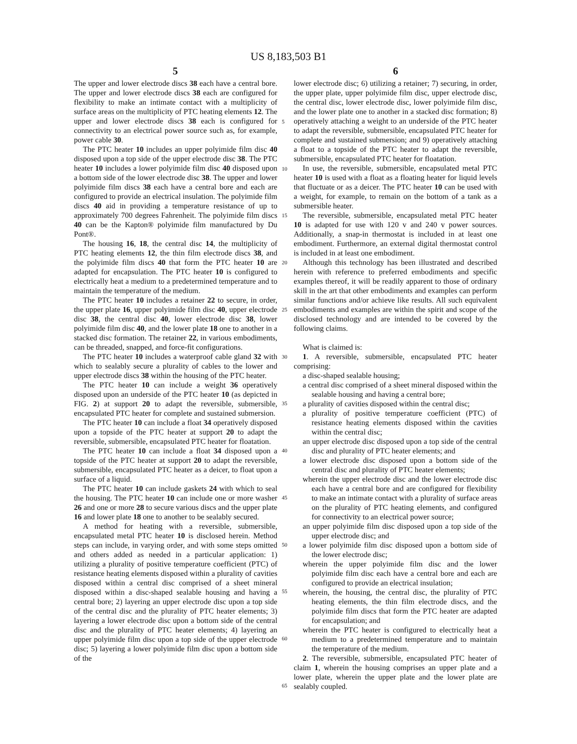US 8,183,503 B1
5 6
The upper and lower electrode discs 38 each have a central bore. The upper and lower electrode discs 38 each are configured for flexibility to make an intimate contact with a multiplicity of surface areas on the multiplicity of PTC heating elements 12. The upper and lower electrode discs 38 each is configured for connectivity to an electrical power source such as, for example, power cable 30.
The PTC heater 10 includes an upper polyimide film disc 40 disposed upon a top side of the upper electrode disc 38. The PTC heater 10 includes a lower polyimide film disc 40 disposed upon a bottom side of the lower electrode disc 38. The upper and lower polyimide film discs 38 each have a central bore and each are configured to provide an electrical insulation. The polyimide film discs 40 aid in providing a temperature resistance of up to approximately 700 degrees Fahrenheit. The polyimide film discs 40 can be the Kapton® polyimide film manufactured by Du Pont®.
The housing 16, 18, the central disc 14, the multiplicity of PTC heating elements 12, the thin film electrode discs 38, and the polyimide film discs 40 that form the PTC heater 10 are adapted for encapsulation. The PTC heater 10 is configured to electrically heat a medium to a predetermined temperature and to maintain the temperature of the medium.
The PTC heater 10 includes a retainer 22 to secure, in order, the upper plate 16, upper polyimide film disc 40, upper electrode disc 38, the central disc 40, lower electrode disc 38, lower polyimide film disc 40, and the lower plate 18 one to another in a stacked disc formation. The retainer 22, in various embodiments, can be threaded, snapped, and force-fit configurations.
The PTC heater 10 includes a waterproof cable gland 32 with which to sealably secure a plurality of cables to the lower and upper electrode discs 38 within the housing of the PTC heater.
The PTC heater 10 can include a weight 36 operatively disposed upon an underside of the PTC heater 10 (as depicted in FIG. 2) at support 20 to adapt the reversible, submersible, encapsulated PTC heater for complete and sustained submersion.
The PTC heater 10 can include a float 34 operatively disposed upon a topside of the PTC heater at support 20 to adapt the reversible, submersible, encapsulated PTC heater for floatation.
The PTC heater 10 can include a float 34 disposed upon a topside of the PTC heater at support 20 to adapt the reversible, submersible, encapsulated PTC heater as a deicer, to float upon a surface of a liquid.
The PTC heater 10 can include gaskets 24 with which to seal the housing. The PTC heater 10 can include one or more washer 26 and one or more 28 to secure various discs and the upper plate 16 and lower plate 18 one to another to be sealably secured.
A method for heating with a reversible, submersible, encapsulated metal PTC heater 10 is disclosed herein. Method steps can include, in varying order, and with some steps omitted and others added as needed in a particular application: 1) utilizing a plurality of positive temperature coefficient (PTC) of resistance heating elements disposed within a plurality of cavities disposed within a central disc comprised of a sheet mineral disposed within a disc-shaped sealable housing and having a central bore; 2) layering an upper electrode disc upon a top side of the central disc and the plurality of PTC heater elements; 3) layering a lower electrode disc upon a bottom side of the central disc and the plurality of PTC heater elements; 4) layering an upper polyimide film disc upon a top side of the upper electrode disc; 5) layering a lower polyimide film disc upon a bottom side of the
5
10
15
20
25
30
35
40
45
50
55
60
65
lower electrode disc; 6) utilizing a retainer; 7) securing, in order, the upper plate, upper polyimide film disc, upper electrode disc, the central disc, lower electrode disc, lower polyimide film disc, and the lower plate one to another in a stacked disc formation; 8) operatively attaching a weight to an underside of the PTC heater to adapt the reversible, submersible, encapsulated PTC heater for complete and sustained submersion; and 9) operatively attaching a float to a topside of the PTC heater to adapt the reversible, submersible, encapsulated PTC heater for floatation.
In use, the reversible, submersible, encapsulated metal PTC heater 10 is used with a float as a floating heater for liquid levels that fluctuate or as a deicer. The PTC heater 10 can be used with a weight, for example, to remain on the bottom of a tank as a submersible heater.
The reversible, submersible, encapsulated metal PTC heater 10 is adapted for use with 120 v and 240 v power sources. Additionally, a snap-in thermostat is included in at least one embodiment. Furthermore, an external digital thermostat control is included in at least one embodiment.
Although this technology has been illustrated and described herein with reference to preferred embodiments and specific examples thereof, it will be readily apparent to those of ordinary skill in the art that other embodiments and examples can perform similar functions and/or achieve like results. All such equivalent embodiments and examples are within the spirit and scope of the disclosed technology and are intended to be covered by the following claims.
What is claimed is:
1. A reversible, submersible, encapsulated PTC heater comprising:
a disc-shaped sealable housing;
a central disc comprised of a sheet mineral disposed within the sealable housing and having a central bore;
a plurality of cavities disposed within the central disc;
a plurality of positive temperature coefficient (PTC) of resistance heating elements disposed within the cavities within the central disc;
an upper electrode disc disposed upon a top side of the central disc and plurality of PTC heater elements; and
a lower electrode disc disposed upon a bottom side of the central disc and plurality of PTC heater elements;
wherein the upper electrode disc and the lower electrode disc each have a central bore and are configured for flexibility to make an intimate contact with a plurality of surface areas on the plurality of PTC heating elements, and configured for connectivity to an electrical power source;
an upper polyimide film disc disposed upon a top side of the upper electrode disc; and
a lower polyimide film disc disposed upon a bottom side of the lower electrode disc;
wherein the upper polyimide film disc and the lower polyimide film disc each have a central bore and each are configured to provide an electrical insulation;
wherein, the housing, the central disc, the plurality of PTC heating elements, the thin film electrode discs, and the polyimide film discs that form the PTC heater are adapted for encapsulation; and
wherein the PTC heater is configured to electrically heat a medium to a predetermined temperature and to maintain the temperature of the medium.
2. The reversible, submersible, encapsulated PTC heater of claim 1, wherein the housing comprises an upper plate and a lower plate, wherein the upper plate and the lower plate are sealably coupled.